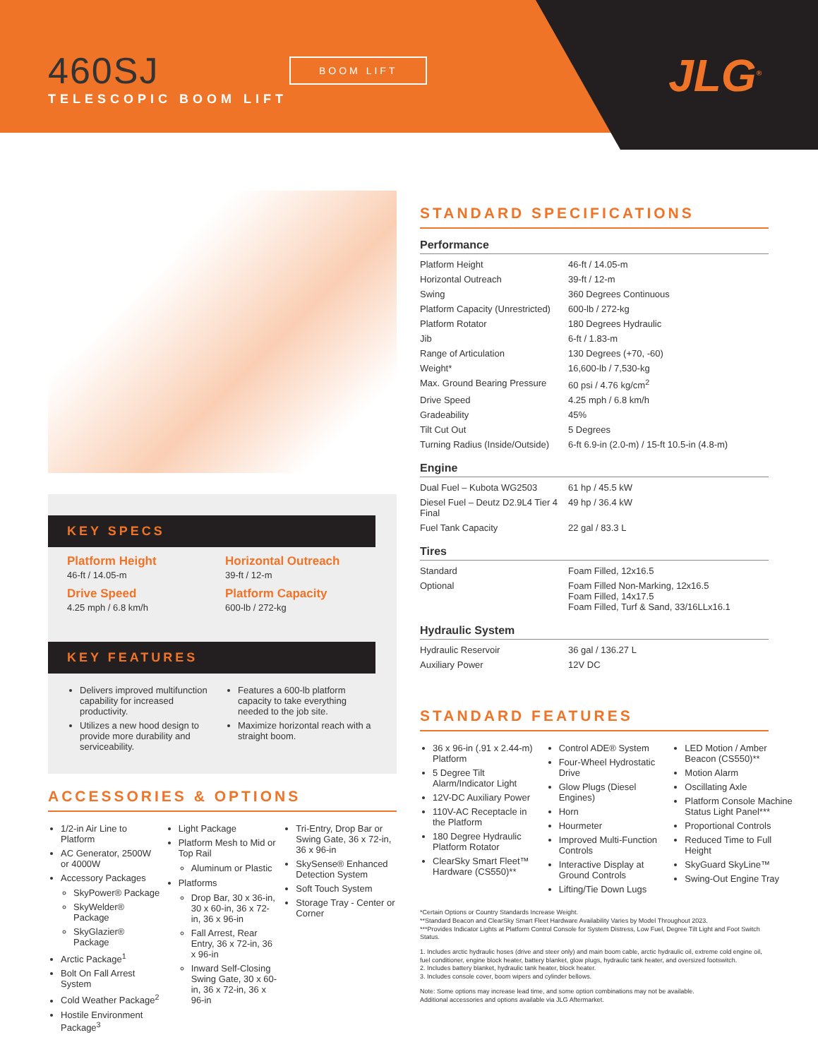460SJ
TELESCOPIC BOOM LIFT
BOOM LIFT JLG<sup>®</sup>
KEY SPECS
Platform Height
46-ft / 14.05-m
Horizontal Outreach
39-ft / 12-m
Drive Speed
4.25 mph / 6.8 km/h
Platform Capacity
600-lb / 272-kg
KEY FEATURES
Delivers improved multifunction capability for increased productivity.
Utilizes a new hood design to provide more durability and serviceability.
Features a 600-lb platform capacity to take everything needed to the job site.
Maximize horizontal reach with a straight boom.
ACCESSORIES & OPTIONS
1/2-in Air Line to Platform
AC Generator, 2500W or 4000W
Accessory Packages
SkyPower® Package
SkyWelder® Package
SkyGlazier® Package
Arctic Package<sup>1</sup>
Bolt On Fall Arrest System
Cold Weather Package<sup>2</sup>
Hostile Environment Package<sup>3</sup>
Light Package
Platform Mesh to Mid or Top Rail
Aluminum or Plastic
Platforms
Drop Bar, 30 x 36-in, 30 x 60-in, 36 x 72-in, 36 x 96-in
Fall Arrest, Rear Entry, 36 x 72-in, 36 x 96-in
Inward Self-Closing Swing Gate, 30 x 60-in, 36 x 72-in, 36 x 96-in
Tri-Entry, Drop Bar or Swing Gate, 36 x 72-in, 36 x 96-in
SkySense® Enhanced Detection System
Soft Touch System
Storage Tray - Center or Corner
STANDARD SPECIFICATIONS
Performance
| Platform Height | 46-ft / 14.05-m |
| Horizontal Outreach | 39-ft / 12-m |
| Swing | 360 Degrees Continuous |
| Platform Capacity (Unrestricted) | 600-lb / 272-kg |
| Platform Rotator | 180 Degrees Hydraulic |
| Jib | 6-ft / 1.83-m |
| Range of Articulation | 130 Degrees (+70, -60) |
| Weight* | 16,600-lb / 7,530-kg |
| Max. Ground Bearing Pressure | 60 psi / 4.76 kg/cm<sup>2</sup> |
| Drive Speed | 4.25 mph / 6.8 km/h |
| Gradeability | 45% |
| Tilt Cut Out | 5 Degrees |
| Turning Radius (Inside/Outside) | 6-ft 6.9-in (2.0-m) / 15-ft 10.5-in (4.8-m) |
Engine
| Dual Fuel – Kubota WG2503 | 61 hp / 45.5 kW |
| Diesel Fuel – Deutz D2.9L4 Tier 4 Final | 49 hp / 36.4 kW |
| Fuel Tank Capacity | 22 gal / 83.3 L |
Tires
| Standard | Foam Filled, 12x16.5 |
| Optional | Foam Filled Non-Marking, 12x16.5 Foam Filled, 14x17.5 Foam Filled, Turf & Sand, 33/16LLx16.1 |
Hydraulic System
| Hydraulic Reservoir | 36 gal / 136.27 L |
| Auxiliary Power | 12V DC |
STANDARD FEATURES
36 x 96-in (.91 x 2.44-m) Platform
5 Degree Tilt Alarm/Indicator Light
12V-DC Auxiliary Power
110V-AC Receptacle in the Platform
180 Degree Hydraulic Platform Rotator
ClearSky Smart Fleet™ Hardware (CS550)**
Control ADE® System
Four-Wheel Hydrostatic Drive
Glow Plugs (Diesel Engines)
Horn
Hourmeter
Improved Multi-Function Controls
Interactive Display at Ground Controls
Lifting/Tie Down Lugs
LED Motion / Amber Beacon (CS550)**
Motion Alarm
Oscillating Axle
Platform Console Machine Status Light Panel***
Proportional Controls
Reduced Time to Full Height
SkyGuard SkyLine™
Swing-Out Engine Tray
*Certain Options or Country Standards Increase Weight.
**Standard Beacon and ClearSky Smart Fleet Hardware Availability Varies by Model Throughout 2023.
***Provides Indicator Lights at Platform Control Console for System Distress, Low Fuel, Degree Tilt Light and Foot Switch Status.
1. Includes arctic hydraulic hoses (drive and steer only) and main boom cable, arctic hydraulic oil, extreme cold engine oil, fuel conditioner, engine block heater, battery blanket, glow plugs, hydraulic tank heater, and oversized footswitch.
2. Includes battery blanket, hydraulic tank heater, block heater.
3. Includes console cover, boom wipers and cylinder bellows.
Note: Some options may increase lead time, and some option combinations may not be available.
Additional accessories and options available via JLG Aftermarket.